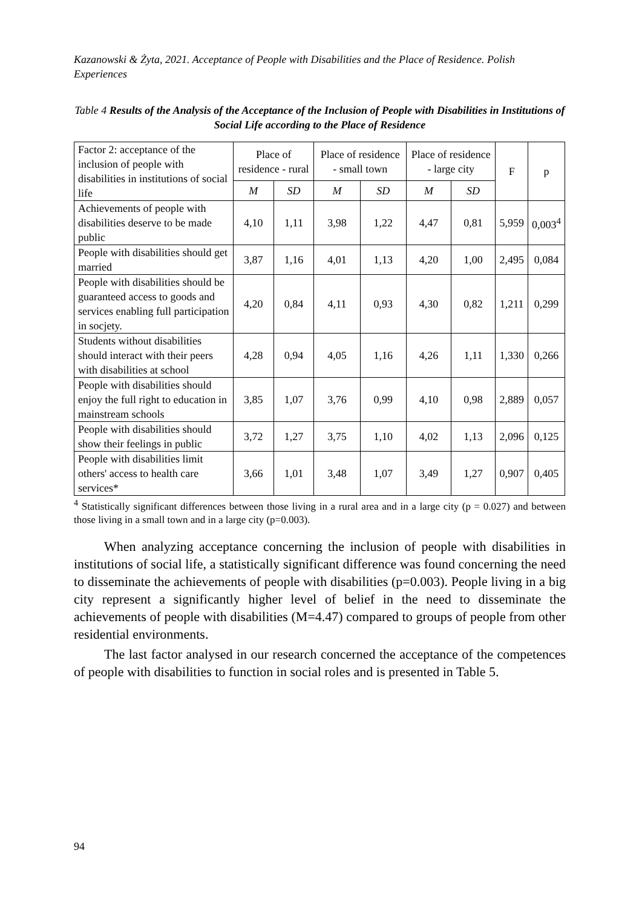Kazanowski & Żyta, 2021. Acceptance of People with Disabilities and the Place of Residence. Polish Experiences
Table 4 Results of the Analysis of the Acceptance of the Inclusion of People with Disabilities in Institutions of Social Life according to the Place of Residence
| Factor 2: acceptance of the inclusion of people with disabilities in institutions of social life | Place of residence - rural | | Place of residence - small town | | Place of residence - large city | | F | p |
| --- | --- | --- | --- | --- | --- | --- | --- | --- |
| | M | SD | M | SD | M | SD | | |
| Achievements of people with disabilities deserve to be made public | 4,10 | 1,11 | 3,98 | 1,22 | 4,47 | 0,81 | 5,959 | 0,003<sup>4</sup> |
| People with disabilities should get married | 3,87 | 1,16 | 4,01 | 1,13 | 4,20 | 1,00 | 2,495 | 0,084 |
| People with disabilities should be guaranteed access to goods and services enabling full participation in socjety. | 4,20 | 0,84 | 4,11 | 0,93 | 4,30 | 0,82 | 1,211 | 0,299 |
| Students without disabilities should interact with their peers with disabilities at school | 4,28 | 0,94 | 4,05 | 1,16 | 4,26 | 1,11 | 1,330 | 0,266 |
| People with disabilities should enjoy the full right to education in mainstream schools | 3,85 | 1,07 | 3,76 | 0,99 | 4,10 | 0,98 | 2,889 | 0,057 |
| People with disabilities should show their feelings in public | 3,72 | 1,27 | 3,75 | 1,10 | 4,02 | 1,13 | 2,096 | 0,125 |
| People with disabilities limit others' access to health care services* | 3,66 | 1,01 | 3,48 | 1,07 | 3,49 | 1,27 | 0,907 | 0,405 |
<sup>4</sup> Statistically significant differences between those living in a rural area and in a large city (p = 0.027) and between those living in a small town and in a large city (p=0.003).
When analyzing acceptance concerning the inclusion of people with disabilities in institutions of social life, a statistically significant difference was found concerning the need to disseminate the achievements of people with disabilities (p=0.003). People living in a big city represent a significantly higher level of belief in the need to disseminate the achievements of people with disabilities (M=4.47) compared to groups of people from other residential environments.
The last factor analysed in our research concerned the acceptance of the competences of people with disabilities to function in social roles and is presented in Table 5.
94